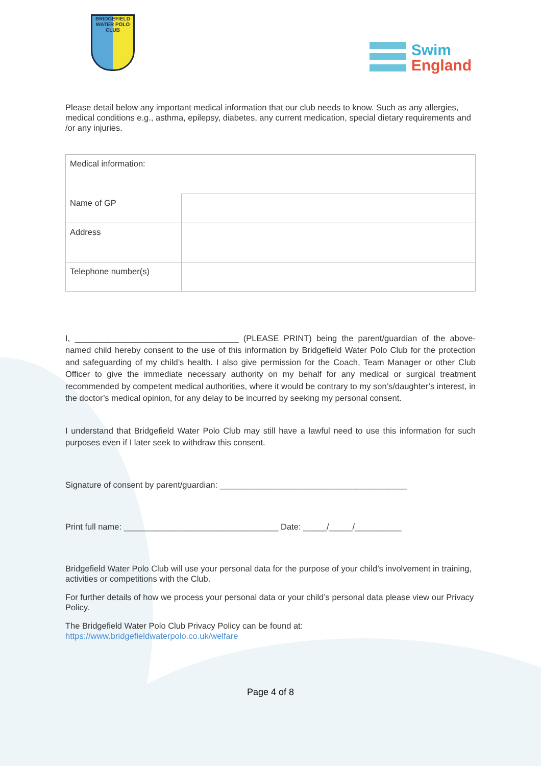BRIDGEFIELD
WATER POLO CLUB
Swim
England
Please detail below any important medical information that our club needs to know. Such as any allergies, medical conditions e.g., asthma, epilepsy, diabetes, any current medication, special dietary requirements and /or any injuries.
| Medical information: | |
| Name of GP | |
| Address | |
| Telephone number(s) | |
I, ___________________________________ (PLEASE PRINT) being the parent/guardian of the above-named child hereby consent to the use of this information by Bridgefield Water Polo Club for the protection and safeguarding of my child’s health. I also give permission for the Coach, Team Manager or other Club Officer to give the immediate necessary authority on my behalf for any medical or surgical treatment recommended by competent medical authorities, where it would be contrary to my son’s/daughter’s interest, in the doctor’s medical opinion, for any delay to be incurred by seeking my personal consent.
I understand that Bridgefield Water Polo Club may still have a lawful need to use this information for such purposes even if I later seek to withdraw this consent.
Signature of consent by parent/guardian: ________________________________________
Print full name: _________________________________ Date: _____/_____/__________
Bridgefield Water Polo Club will use your personal data for the purpose of your child’s involvement in training, activities or competitions with the Club.
For further details of how we process your personal data or your child’s personal data please view our Privacy Policy.
The Bridgefield Water Polo Club Privacy Policy can be found at:
https://www.bridgefieldwaterpolo.co.uk/welfare
Page 4 of 8